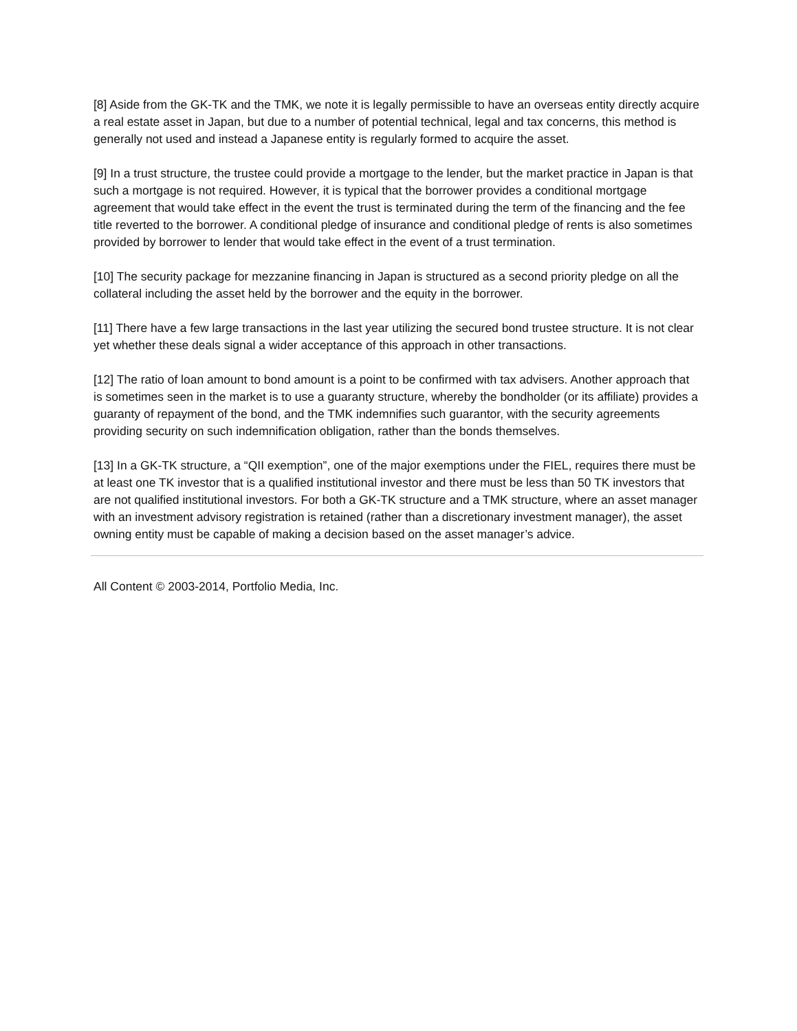[8] Aside from the GK-TK and the TMK, we note it is legally permissible to have an overseas entity directly acquire a real estate asset in Japan, but due to a number of potential technical, legal and tax concerns, this method is generally not used and instead a Japanese entity is regularly formed to acquire the asset.
[9] In a trust structure, the trustee could provide a mortgage to the lender, but the market practice in Japan is that such a mortgage is not required. However, it is typical that the borrower provides a conditional mortgage agreement that would take effect in the event the trust is terminated during the term of the financing and the fee title reverted to the borrower. A conditional pledge of insurance and conditional pledge of rents is also sometimes provided by borrower to lender that would take effect in the event of a trust termination.
[10] The security package for mezzanine financing in Japan is structured as a second priority pledge on all the collateral including the asset held by the borrower and the equity in the borrower.
[11] There have a few large transactions in the last year utilizing the secured bond trustee structure. It is not clear yet whether these deals signal a wider acceptance of this approach in other transactions.
[12] The ratio of loan amount to bond amount is a point to be confirmed with tax advisers. Another approach that is sometimes seen in the market is to use a guaranty structure, whereby the bondholder (or its affiliate) provides a guaranty of repayment of the bond, and the TMK indemnifies such guarantor, with the security agreements providing security on such indemnification obligation, rather than the bonds themselves.
[13] In a GK-TK structure, a “QII exemption”, one of the major exemptions under the FIEL, requires there must be at least one TK investor that is a qualified institutional investor and there must be less than 50 TK investors that are not qualified institutional investors. For both a GK-TK structure and a TMK structure, where an asset manager with an investment advisory registration is retained (rather than a discretionary investment manager), the asset owning entity must be capable of making a decision based on the asset manager’s advice.
All Content © 2003-2014, Portfolio Media, Inc.